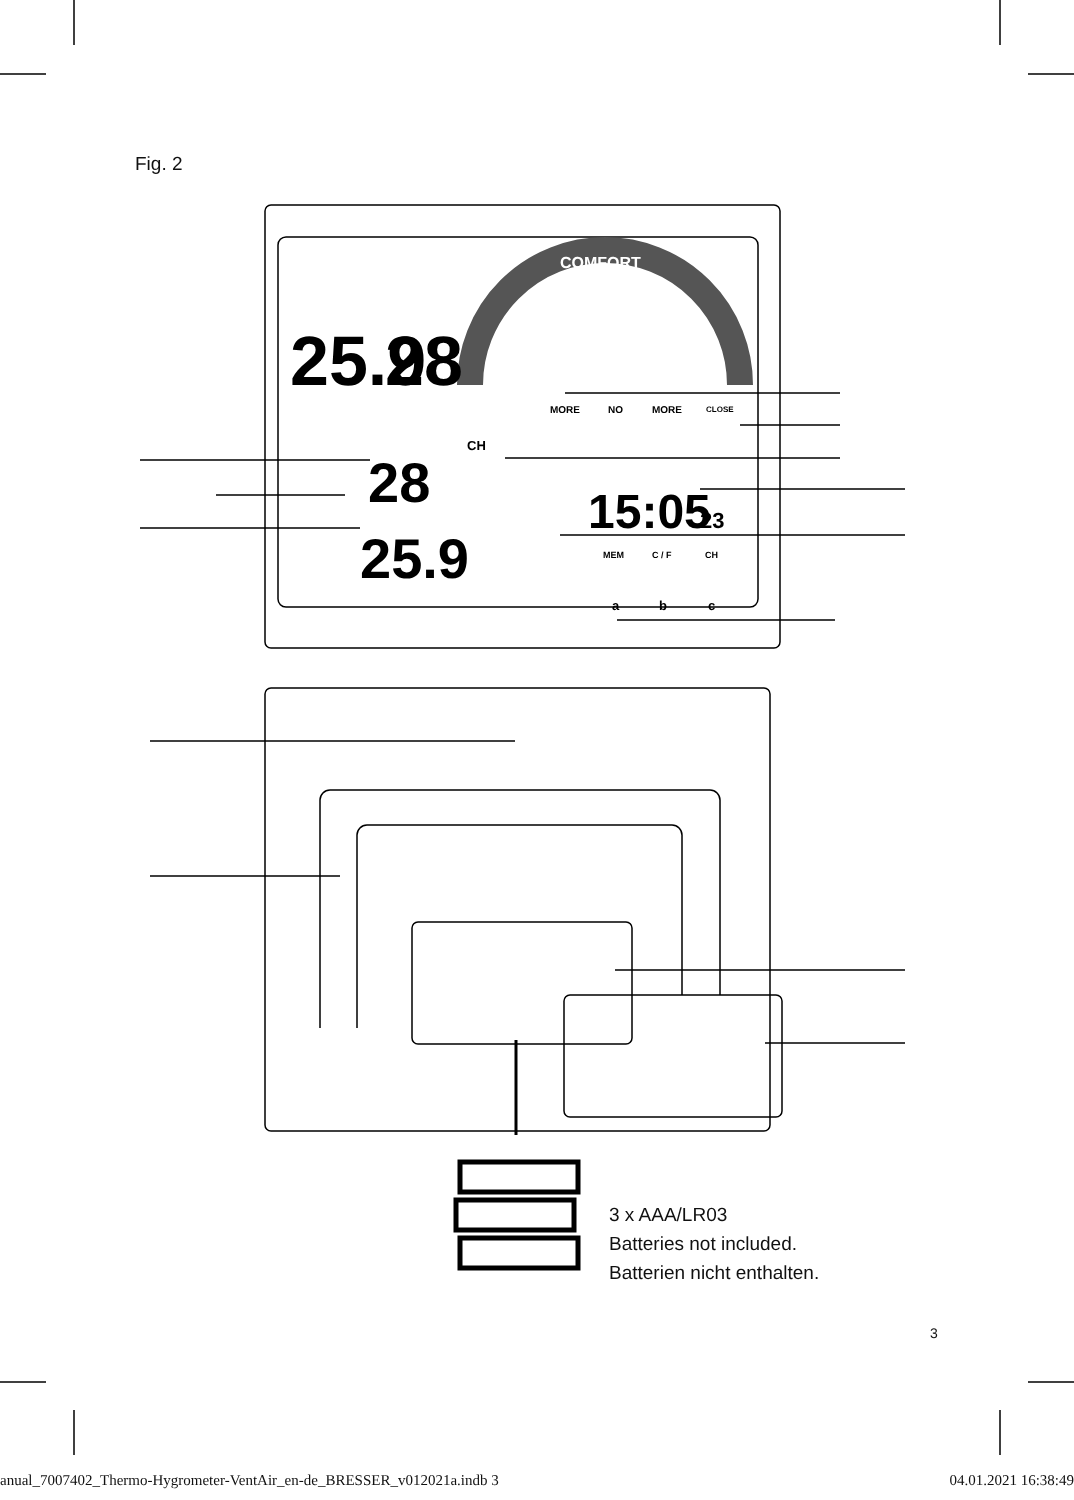Fig. 2
25.9
28
COMFORT
MORE
NO
MORE
CLOSE
CH
28
25.9
15:05
23
MEM
C / F
CH
a
b
c
3 x AAA/LR03
Batteries not included.
Batterien nicht enthalten.
3
anual_7007402_Thermo-Hygrometer-VentAir_en-de_BRESSER_v012021a.indb 3 04.01.2021 16:38:49